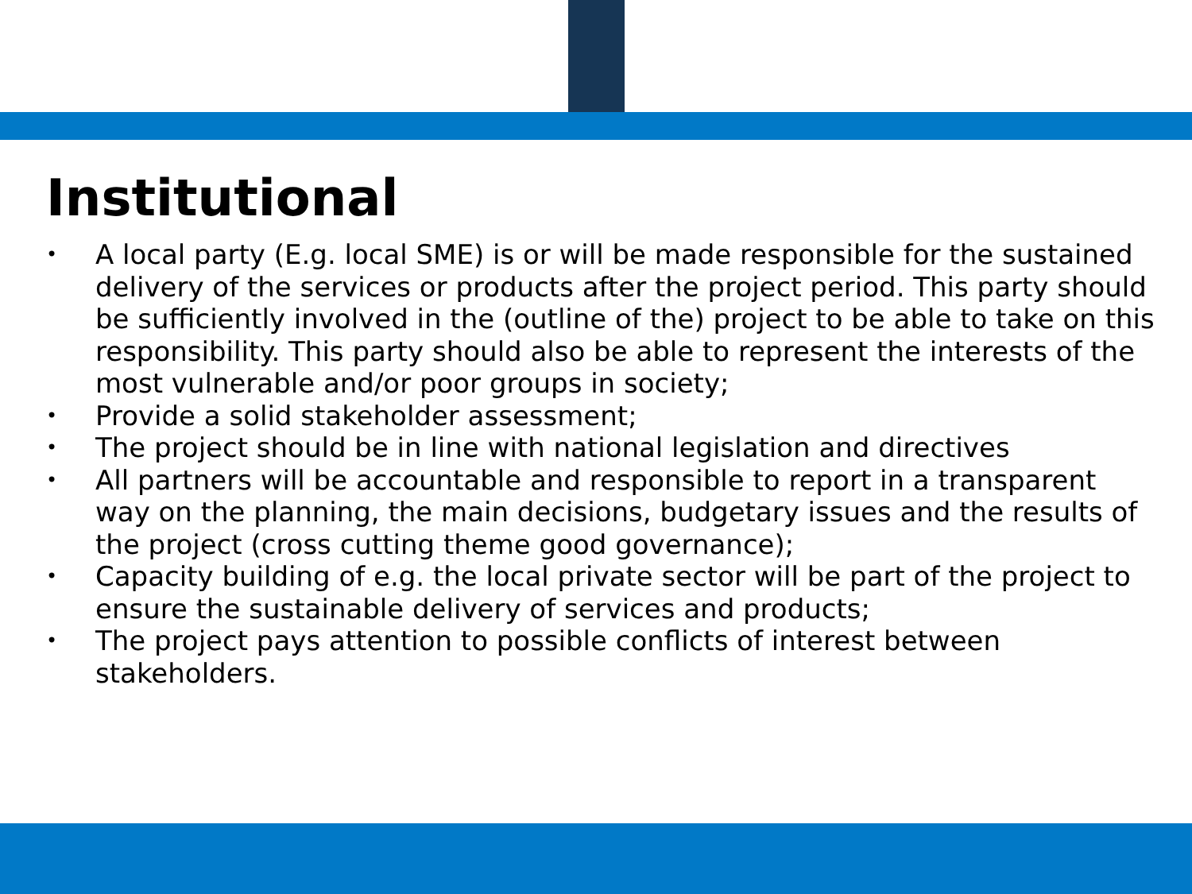Institutional
• A local party (E.g. local SME) is or will be made responsible for the sustained delivery of the services or products after the project period. This party should be sufficiently involved in the (outline of the) project to be able to take on this responsibility. This party should also be able to represent the interests of the most vulnerable and/or poor groups in society;
• Provide a solid stakeholder assessment;
• The project should be in line with national legislation and directives
• All partners will be accountable and responsible to report in a transparent way on the planning, the main decisions, budgetary issues and the results of the project (cross cutting theme good governance);
• Capacity building of e.g. the local private sector will be part of the project to ensure the sustainable delivery of services and products;
• The project pays attention to possible conflicts of interest between stakeholders.